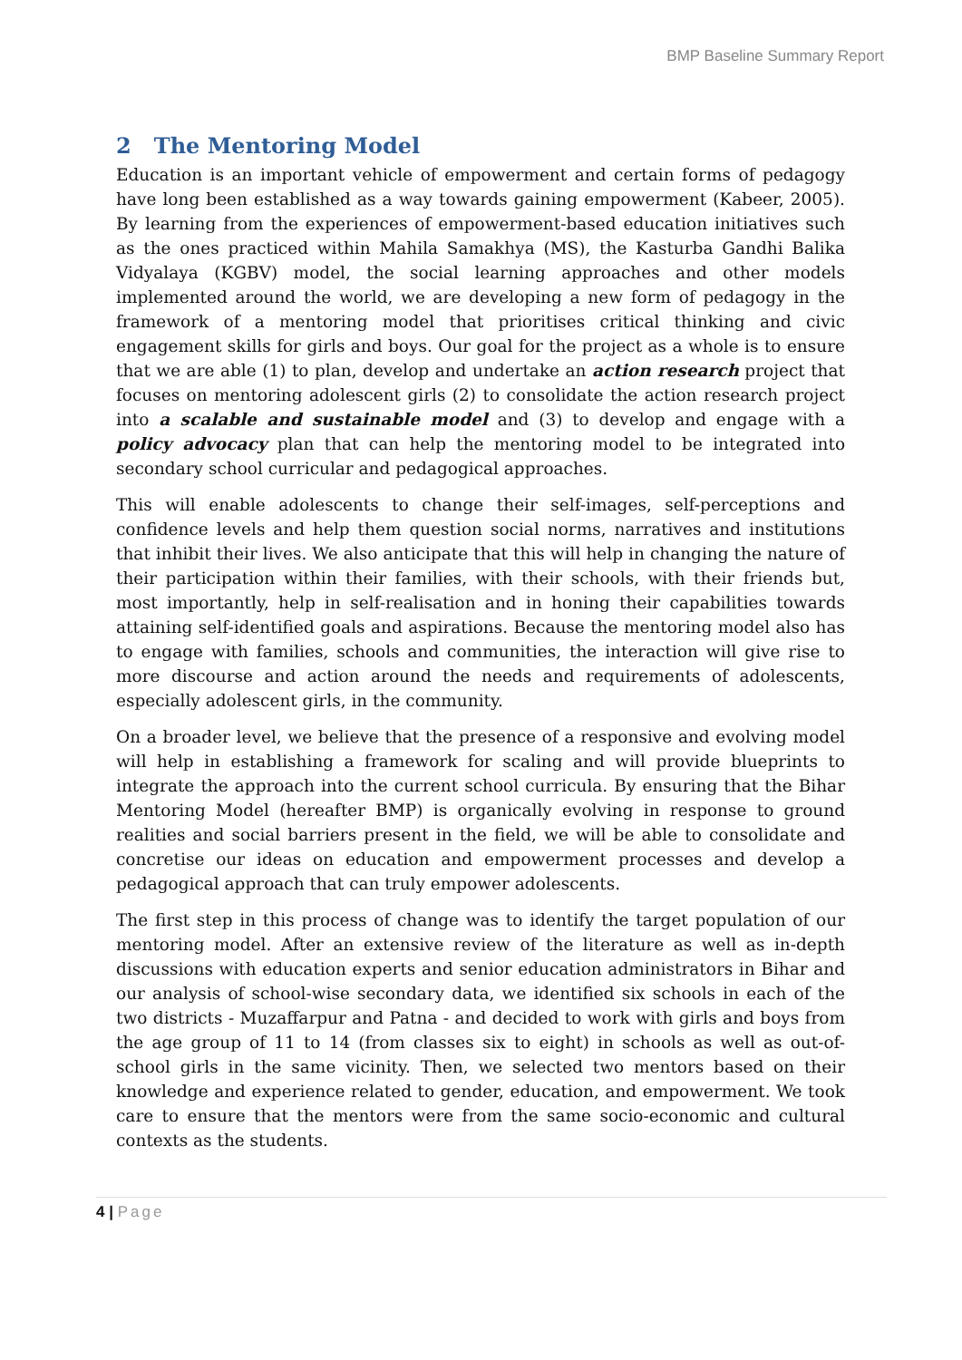BMP Baseline Summary Report
2 The Mentoring Model
Education is an important vehicle of empowerment and certain forms of pedagogy have long been established as a way towards gaining empowerment (Kabeer, 2005). By learning from the experiences of empowerment-based education initiatives such as the ones practiced within Mahila Samakhya (MS), the Kasturba Gandhi Balika Vidyalaya (KGBV) model, the social learning approaches and other models implemented around the world, we are developing a new form of pedagogy in the framework of a mentoring model that prioritises critical thinking and civic engagement skills for girls and boys. Our goal for the project as a whole is to ensure that we are able (1) to plan, develop and undertake an action research project that focuses on mentoring adolescent girls (2) to consolidate the action research project into a scalable and sustainable model and (3) to develop and engage with a policy advocacy plan that can help the mentoring model to be integrated into secondary school curricular and pedagogical approaches.
This will enable adolescents to change their self-images, self-perceptions and confidence levels and help them question social norms, narratives and institutions that inhibit their lives. We also anticipate that this will help in changing the nature of their participation within their families, with their schools, with their friends but, most importantly, help in self-realisation and in honing their capabilities towards attaining self-identified goals and aspirations. Because the mentoring model also has to engage with families, schools and communities, the interaction will give rise to more discourse and action around the needs and requirements of adolescents, especially adolescent girls, in the community.
On a broader level, we believe that the presence of a responsive and evolving model will help in establishing a framework for scaling and will provide blueprints to integrate the approach into the current school curricula. By ensuring that the Bihar Mentoring Model (hereafter BMP) is organically evolving in response to ground realities and social barriers present in the field, we will be able to consolidate and concretise our ideas on education and empowerment processes and develop a pedagogical approach that can truly empower adolescents.
The first step in this process of change was to identify the target population of our mentoring model. After an extensive review of the literature as well as in-depth discussions with education experts and senior education administrators in Bihar and our analysis of school-wise secondary data, we identified six schools in each of the two districts - Muzaffarpur and Patna - and decided to work with girls and boys from the age group of 11 to 14 (from classes six to eight) in schools as well as out-of-school girls in the same vicinity. Then, we selected two mentors based on their knowledge and experience related to gender, education, and empowerment. We took care to ensure that the mentors were from the same socio-economic and cultural contexts as the students.
4 | Page